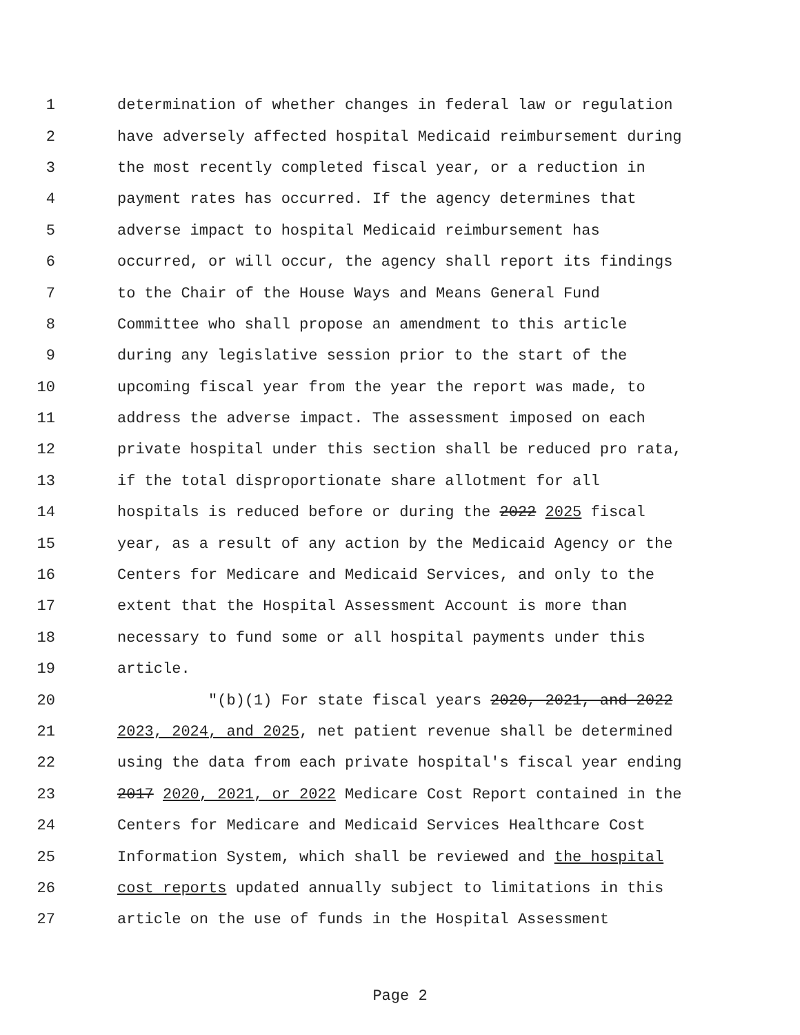1 determination of whether changes in federal law or regulation
2 have adversely affected hospital Medicaid reimbursement during
3 the most recently completed fiscal year, or a reduction in
4 payment rates has occurred. If the agency determines that
5 adverse impact to hospital Medicaid reimbursement has
6 occurred, or will occur, the agency shall report its findings
7 to the Chair of the House Ways and Means General Fund
8 Committee who shall propose an amendment to this article
9 during any legislative session prior to the start of the
10 upcoming fiscal year from the year the report was made, to
11 address the adverse impact. The assessment imposed on each
12 private hospital under this section shall be reduced pro rata,
13 if the total disproportionate share allotment for all
14 hospitals is reduced before or during the 2022 2025 fiscal
15 year, as a result of any action by the Medicaid Agency or the
16 Centers for Medicare and Medicaid Services, and only to the
17 extent that the Hospital Assessment Account is more than
18 necessary to fund some or all hospital payments under this
19 article.
20 "(b)(1) For state fiscal years 2020, 2021, and 2022
21 2023, 2024, and 2025, net patient revenue shall be determined
22 using the data from each private hospital's fiscal year ending
23 2017 2020, 2021, or 2022 Medicare Cost Report contained in the
24 Centers for Medicare and Medicaid Services Healthcare Cost
25 Information System, which shall be reviewed and the hospital
26 cost reports updated annually subject to limitations in this
27 article on the use of funds in the Hospital Assessment
Page 2